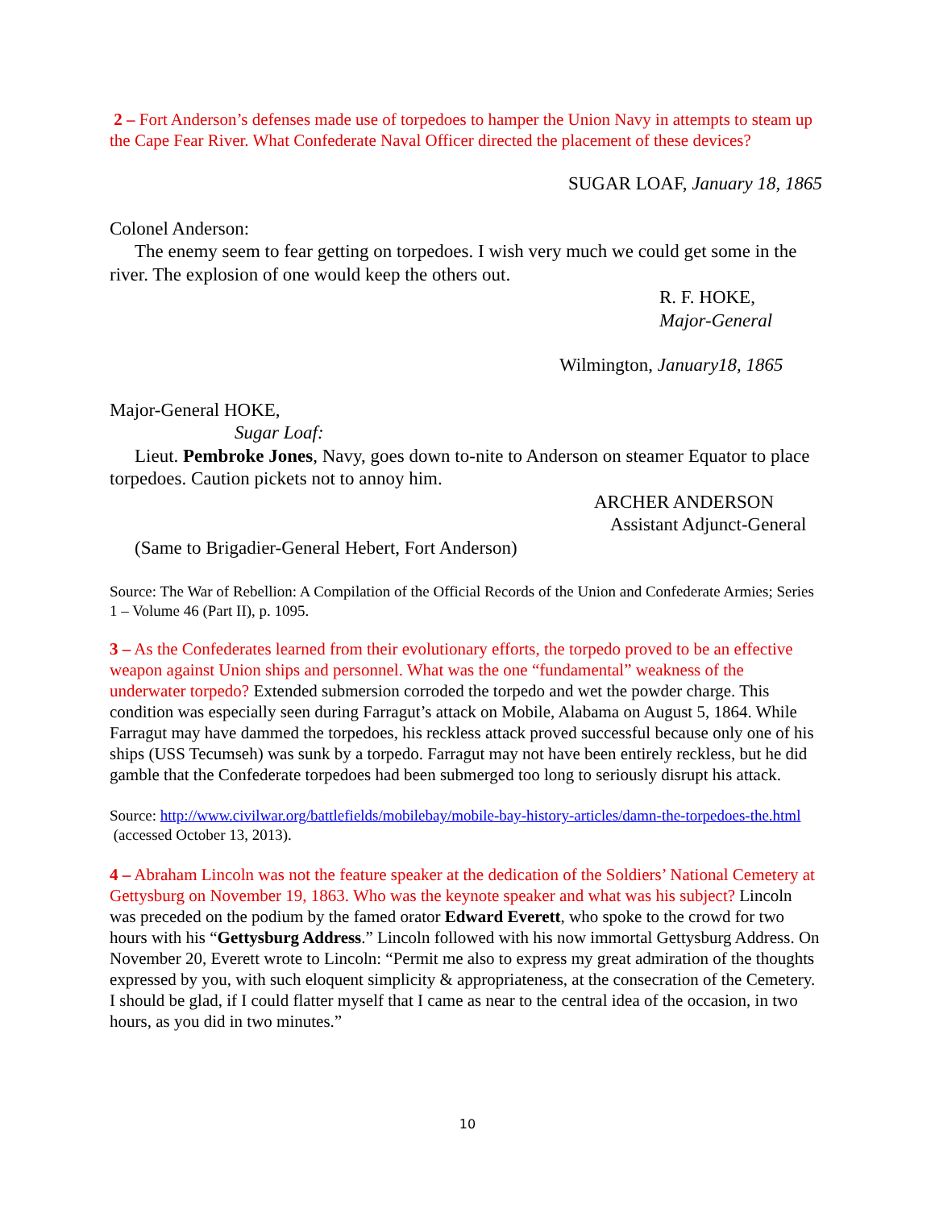2 – Fort Anderson’s defenses made use of torpedoes to hamper the Union Navy in attempts to steam up the Cape Fear River. What Confederate Naval Officer directed the placement of these devices?
SUGAR LOAF, January 18, 1865
Colonel Anderson:
The enemy seem to fear getting on torpedoes. I wish very much we could get some in the river. The explosion of one would keep the others out.
R. F. HOKE,
Major-General
Wilmington, January18, 1865
Major-General HOKE,
Sugar Loaf:
Lieut. Pembroke Jones, Navy, goes down to-nite to Anderson on steamer Equator to place torpedoes. Caution pickets not to annoy him.
ARCHER ANDERSON
Assistant Adjunct-General
(Same to Brigadier-General Hebert, Fort Anderson)
Source: The War of Rebellion: A Compilation of the Official Records of the Union and Confederate Armies; Series 1 – Volume 46 (Part II), p. 1095.
3 – As the Confederates learned from their evolutionary efforts, the torpedo proved to be an effective weapon against Union ships and personnel. What was the one “fundamental” weakness of the underwater torpedo? Extended submersion corroded the torpedo and wet the powder charge. This condition was especially seen during Farragut’s attack on Mobile, Alabama on August 5, 1864. While Farragut may have dammed the torpedoes, his reckless attack proved successful because only one of his ships (USS Tecumseh) was sunk by a torpedo. Farragut may not have been entirely reckless, but he did gamble that the Confederate torpedoes had been submerged too long to seriously disrupt his attack.
Source: http://www.civilwar.org/battlefields/mobilebay/mobile-bay-history-articles/damn-the-torpedoes-the.html (accessed October 13, 2013).
4 – Abraham Lincoln was not the feature speaker at the dedication of the Soldiers’ National Cemetery at Gettysburg on November 19, 1863. Who was the keynote speaker and what was his subject? Lincoln was preceded on the podium by the famed orator Edward Everett, who spoke to the crowd for two hours with his “Gettysburg Address.” Lincoln followed with his now immortal Gettysburg Address. On November 20, Everett wrote to Lincoln: “Permit me also to express my great admiration of the thoughts expressed by you, with such eloquent simplicity & appropriateness, at the consecration of the Cemetery. I should be glad, if I could flatter myself that I came as near to the central idea of the occasion, in two hours, as you did in two minutes.”
10